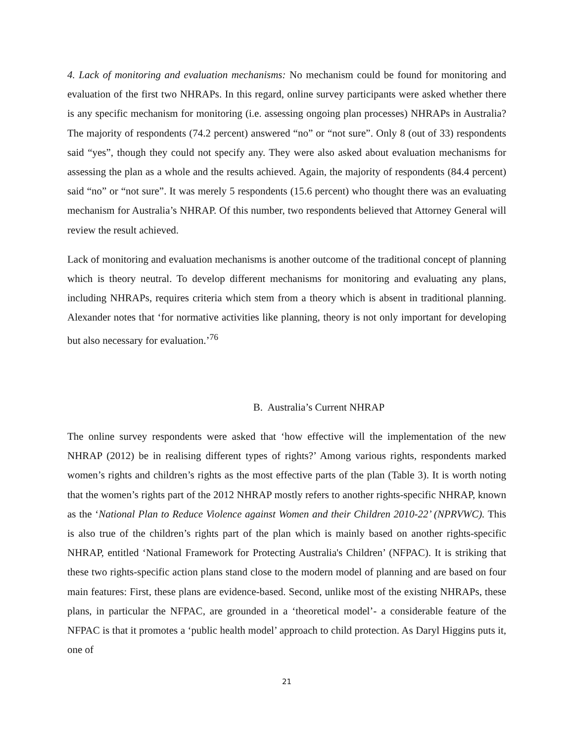4. Lack of monitoring and evaluation mechanisms: No mechanism could be found for monitoring and evaluation of the first two NHRAPs. In this regard, online survey participants were asked whether there is any specific mechanism for monitoring (i.e. assessing ongoing plan processes) NHRAPs in Australia? The majority of respondents (74.2 percent) answered “no” or “not sure”. Only 8 (out of 33) respondents said “yes”, though they could not specify any. They were also asked about evaluation mechanisms for assessing the plan as a whole and the results achieved. Again, the majority of respondents (84.4 percent) said “no” or “not sure”. It was merely 5 respondents (15.6 percent) who thought there was an evaluating mechanism for Australia’s NHRAP. Of this number, two respondents believed that Attorney General will review the result achieved.
Lack of monitoring and evaluation mechanisms is another outcome of the traditional concept of planning which is theory neutral. To develop different mechanisms for monitoring and evaluating any plans, including NHRAPs, requires criteria which stem from a theory which is absent in traditional planning. Alexander notes that ‘for normative activities like planning, theory is not only important for developing but also necessary for evaluation.’<sup>76</sup>
B. Australia’s Current NHRAP
The online survey respondents were asked that ‘how effective will the implementation of the new NHRAP (2012) be in realising different types of rights?’ Among various rights, respondents marked women’s rights and children’s rights as the most effective parts of the plan (Table 3). It is worth noting that the women’s rights part of the 2012 NHRAP mostly refers to another rights-specific NHRAP, known as the ‘National Plan to Reduce Violence against Women and their Children 2010-22’ (NPRVWC). This is also true of the children’s rights part of the plan which is mainly based on another rights-specific NHRAP, entitled ‘National Framework for Protecting Australia's Children’ (NFPAC). It is striking that these two rights-specific action plans stand close to the modern model of planning and are based on four main features: First, these plans are evidence-based. Second, unlike most of the existing NHRAPs, these plans, in particular the NFPAC, are grounded in a ‘theoretical model’- a considerable feature of the NFPAC is that it promotes a ‘public health model’ approach to child protection. As Daryl Higgins puts it, one of
21